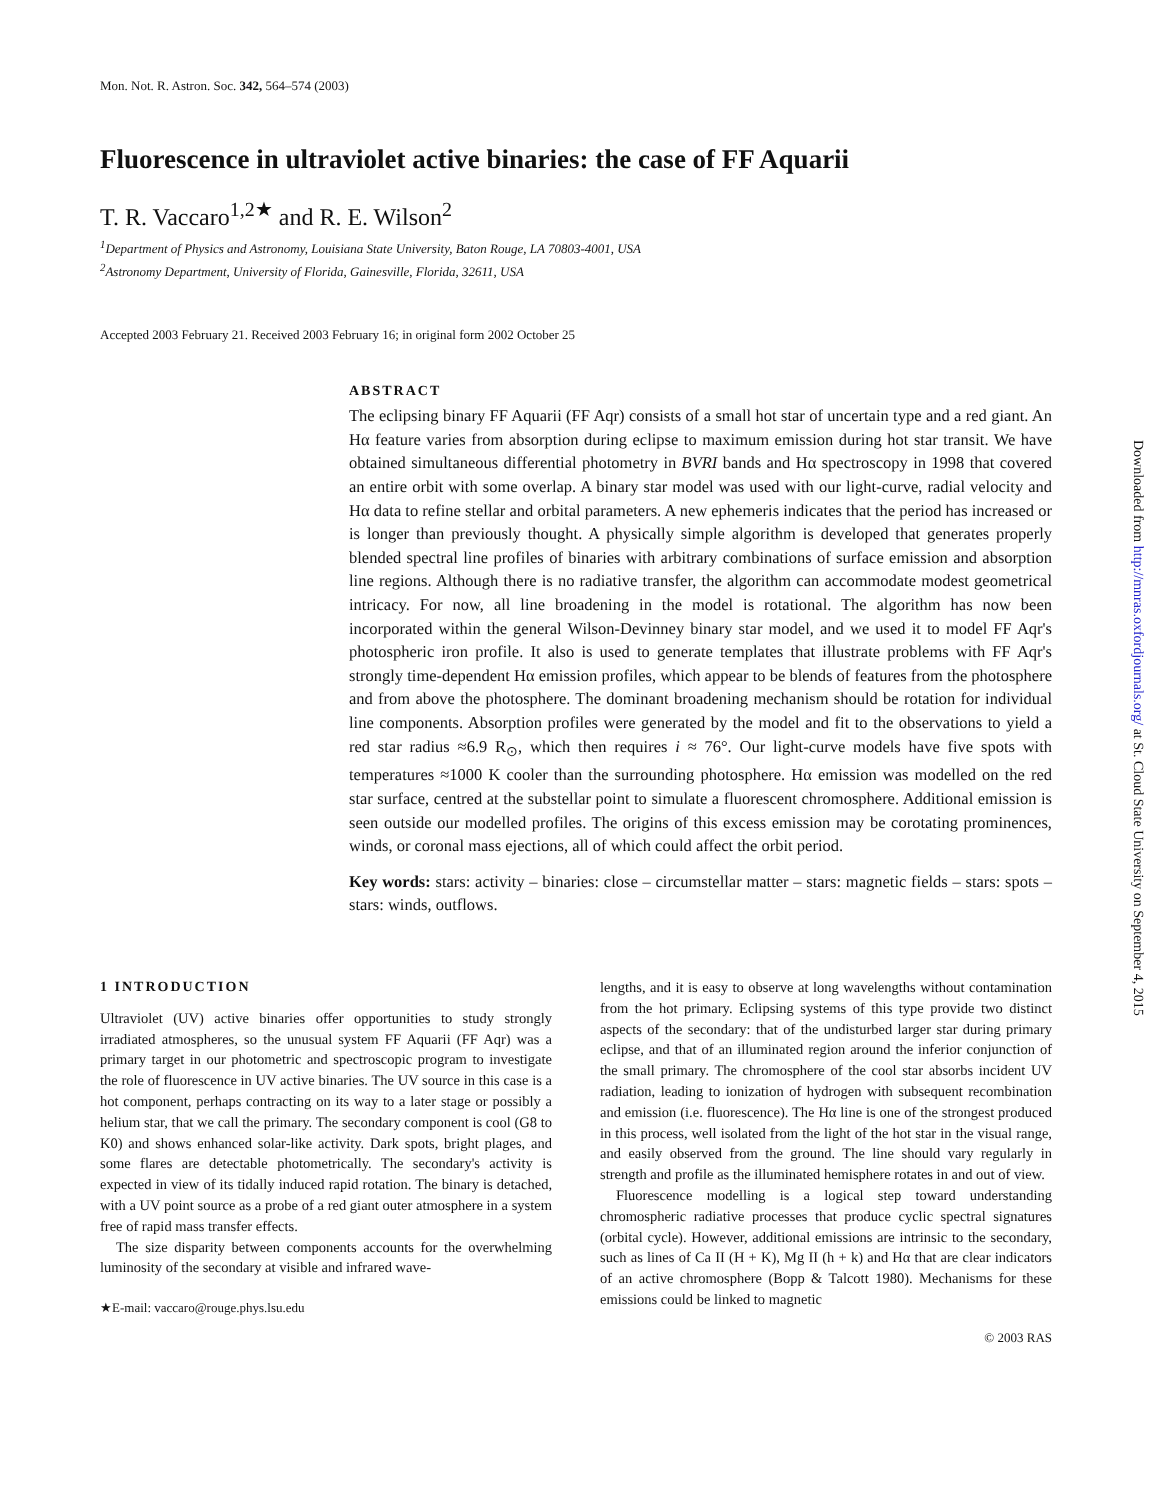Mon. Not. R. Astron. Soc. 342, 564–574 (2003)
Fluorescence in ultraviolet active binaries: the case of FF Aquarii
T. R. Vaccaro<sup>1,2★</sup> and R. E. Wilson<sup>2</sup>
<sup>1</sup> Department of Physics and Astronomy, Louisiana State University, Baton Rouge, LA 70803-4001, USA
<sup>2</sup> Astronomy Department, University of Florida, Gainesville, Florida, 32611, USA
Accepted 2003 February 21. Received 2003 February 16; in original form 2002 October 25
ABSTRACT
The eclipsing binary FF Aquarii (FF Aqr) consists of a small hot star of uncertain type and a red giant. An Hα feature varies from absorption during eclipse to maximum emission during hot star transit. We have obtained simultaneous differential photometry in BVRI bands and Hα spectroscopy in 1998 that covered an entire orbit with some overlap. A binary star model was used with our light-curve, radial velocity and Hα data to refine stellar and orbital parameters. A new ephemeris indicates that the period has increased or is longer than previously thought. A physically simple algorithm is developed that generates properly blended spectral line profiles of binaries with arbitrary combinations of surface emission and absorption line regions. Although there is no radiative transfer, the algorithm can accommodate modest geometrical intricacy. For now, all line broadening in the model is rotational. The algorithm has now been incorporated within the general Wilson-Devinney binary star model, and we used it to model FF Aqr's photospheric iron profile. It also is used to generate templates that illustrate problems with FF Aqr's strongly time-dependent Hα emission profiles, which appear to be blends of features from the photosphere and from above the photosphere. The dominant broadening mechanism should be rotation for individual line components. Absorption profiles were generated by the model and fit to the observations to yield a red star radius ≈6.9 R<sub>⊙</sub>, which then requires i ≈ 76°. Our light-curve models have five spots with temperatures ≈1000 K cooler than the surrounding photosphere. Hα emission was modelled on the red star surface, centred at the substellar point to simulate a fluorescent chromosphere. Additional emission is seen outside our modelled profiles. The origins of this excess emission may be corotating prominences, winds, or coronal mass ejections, all of which could affect the orbit period.
Key words: stars: activity – binaries: close – circumstellar matter – stars: magnetic fields – stars: spots – stars: winds, outflows.
1 INTRODUCTION
Ultraviolet (UV) active binaries offer opportunities to study strongly irradiated atmospheres, so the unusual system FF Aquarii (FF Aqr) was a primary target in our photometric and spectroscopic program to investigate the role of fluorescence in UV active binaries. The UV source in this case is a hot component, perhaps contracting on its way to a later stage or possibly a helium star, that we call the primary. The secondary component is cool (G8 to K0) and shows enhanced solar-like activity. Dark spots, bright plages, and some flares are detectable photometrically. The secondary's activity is expected in view of its tidally induced rapid rotation. The binary is detached, with a UV point source as a probe of a red giant outer atmosphere in a system free of rapid mass transfer effects.
The size disparity between components accounts for the overwhelming luminosity of the secondary at visible and infrared wave-
★E-mail: vaccaro@rouge.phys.lsu.edu
lengths, and it is easy to observe at long wavelengths without contamination from the hot primary. Eclipsing systems of this type provide two distinct aspects of the secondary: that of the undisturbed larger star during primary eclipse, and that of an illuminated region around the inferior conjunction of the small primary. The chromosphere of the cool star absorbs incident UV radiation, leading to ionization of hydrogen with subsequent recombination and emission (i.e. fluorescence). The Hα line is one of the strongest produced in this process, well isolated from the light of the hot star in the visual range, and easily observed from the ground. The line should vary regularly in strength and profile as the illuminated hemisphere rotates in and out of view.
Fluorescence modelling is a logical step toward understanding chromospheric radiative processes that produce cyclic spectral signatures (orbital cycle). However, additional emissions are intrinsic to the secondary, such as lines of Ca II (H + K), Mg II (h + k) and Hα that are clear indicators of an active chromosphere (Bopp & Talcott 1980). Mechanisms for these emissions could be linked to magnetic
© 2003 RAS
Downloaded from http://mnras.oxfordjournals.org/ at St. Cloud State University on September 4, 2015